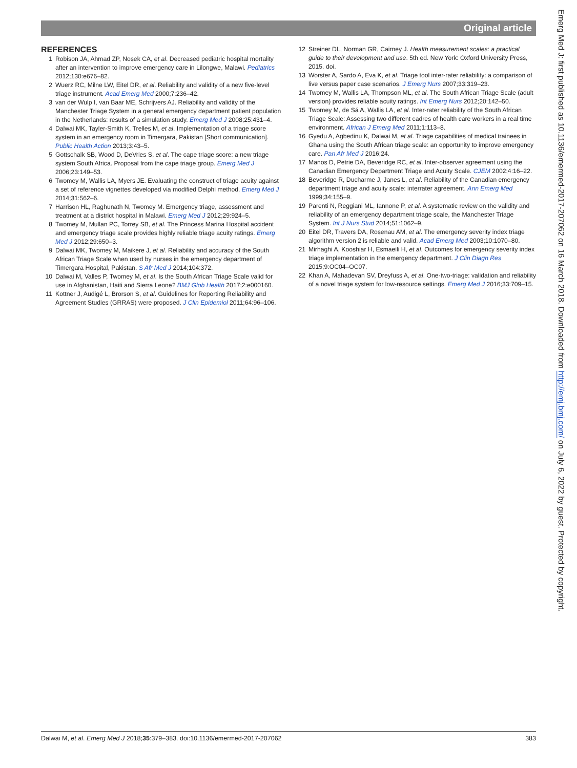Original article
REFERENCES
1 Robison JA, Ahmad ZP, Nosek CA, et al. Decreased pediatric hospital mortality after an intervention to improve emergency care in Lilongwe, Malawi. Pediatrics 2012;130:e676–82.
2 Wuerz RC, Milne LW, Eitel DR, et al. Reliability and validity of a new five-level triage instrument. Acad Emerg Med 2000;7:236–42.
3 van der Wulp I, van Baar ME, Schrijvers AJ. Reliability and validity of the Manchester Triage System in a general emergency department patient population in the Netherlands: results of a simulation study. Emerg Med J 2008;25:431–4.
4 Dalwai MK, Tayler-Smith K, Trelles M, et al. Implementation of a triage score system in an emergency room in Timergara, Pakistan [Short communication]. Public Health Action 2013;3:43–5.
5 Gottschalk SB, Wood D, DeVries S, et al. The cape triage score: a new triage system South Africa. Proposal from the cape triage group. Emerg Med J 2006;23:149–53.
6 Twomey M, Wallis LA, Myers JE. Evaluating the construct of triage acuity against a set of reference vignettes developed via modified Delphi method. Emerg Med J 2014;31:562–6.
7 Harrison HL, Raghunath N, Twomey M. Emergency triage, assessment and treatment at a district hospital in Malawi. Emerg Med J 2012;29:924–5.
8 Twomey M, Mullan PC, Torrey SB, et al. The Princess Marina Hospital accident and emergency triage scale provides highly reliable triage acuity ratings. Emerg Med J 2012;29:650–3.
9 Dalwai MK, Twomey M, Maikere J, et al. Reliability and accuracy of the South African Triage Scale when used by nurses in the emergency department of Timergara Hospital, Pakistan. S Afr Med J 2014;104:372.
10 Dalwai M, Valles P, Twomey M, et al. Is the South African Triage Scale valid for use in Afghanistan, Haiti and Sierra Leone? BMJ Glob Health 2017;2:e000160.
11 Kottner J, Audigé L, Brorson S, et al. Guidelines for Reporting Reliability and Agreement Studies (GRRAS) were proposed. J Clin Epidemiol 2011;64:96–106.
12 Streiner DL, Norman GR, Cairney J. Health measurement scales: a practical guide to their development and use. 5th ed. New York: Oxford University Press, 2015. doi.
13 Worster A, Sardo A, Eva K, et al. Triage tool inter-rater reliability: a comparison of live versus paper case scenarios. J Emerg Nurs 2007;33:319–23.
14 Twomey M, Wallis LA, Thompson ML, et al. The South African Triage Scale (adult version) provides reliable acuity ratings. Int Emerg Nurs 2012;20:142–50.
15 Twomey M, de Sá A, Wallis LA, et al. Inter-rater reliability of the South African Triage Scale: Assessing two different cadres of health care workers in a real time environment. African J Emerg Med 2011;1:113–8.
16 Gyedu A, Agbedinu K, Dalwai M, et al. Triage capabilities of medical trainees in Ghana using the South African triage scale: an opportunity to improve emergency care. Pan Afr Med J 2016;24.
17 Manos D, Petrie DA, Beveridge RC, et al. Inter-observer agreement using the Canadian Emergency Department Triage and Acuity Scale. CJEM 2002;4:16–22.
18 Beveridge R, Ducharme J, Janes L, et al. Reliability of the Canadian emergency department triage and acuity scale: interrater agreement. Ann Emerg Med 1999;34:155–9.
19 Parenti N, Reggiani ML, Iannone P, et al. A systematic review on the validity and reliability of an emergency department triage scale, the Manchester Triage System. Int J Nurs Stud 2014;51:1062–9.
20 Eitel DR, Travers DA, Rosenau AM, et al. The emergency severity index triage algorithm version 2 is reliable and valid. Acad Emerg Med 2003;10:1070–80.
21 Mirhaghi A, Kooshiar H, Esmaeili H, et al. Outcomes for emergency severity index triage implementation in the emergency department. J Clin Diagn Res 2015;9:OC04–OC07.
22 Khan A, Mahadevan SV, Dreyfuss A, et al. One-two-triage: validation and reliability of a novel triage system for low-resource settings. Emerg Med J 2016;33:709–15.
Emerg Med J: first published as 10.1136/emermed-2017-207062 on 16 March 2018. Downloaded from http://emj.bmj.com/ on July 6, 2022 by guest. Protected by copyright.
Dalwai M, et al. Emerg Med J 2018;35:379–383. doi:10.1136/emermed-2017-207062 383